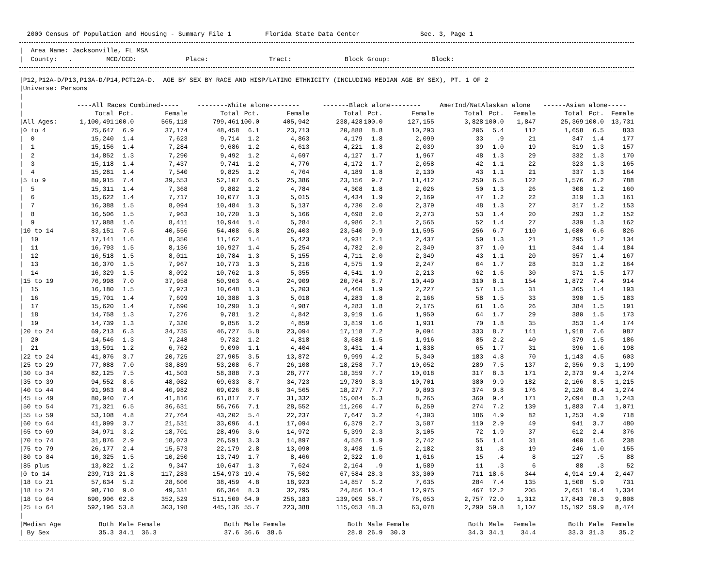2000 Census of Population and Housing - Summary File 1 Florida State Data Center Sec. 3, Page 1
| Area Name: Jacksonville, FL MSA
| County: . MCD/CCD: Place: Tract: Block Group: Block:
|P12,P12A-D/P13,P13A-D/P14,PCT12A-D. AGE BY SEX BY RACE AND HISP/LATINO ETHNICITY (INCLUDING MEDIAN AGE BY SEX), PT. 1 OF 2
|Universe: Persons
|
| / | ----All Races Combined----- | | | --------White alone-------- | | | -------Black alone-------- | | | AmerInd/NatAlaskan alone | | | ------Asian alone----- | | |
| --- | --- | --- | --- | --- | --- | --- | --- | --- | --- | --- | --- | --- | --- | --- | --- |
| / | Total | Pct. | Female | Total | Pct. | Female | Total | Pct. | Female | Total | Pct. | Female | Total | Pct. | Female |
| /All Ages: | 1,100,491 | 100.0 | 565,118 | 799,461 | 100.0 | 405,942 | 238,428 | 100.0 | 127,155 | 3,828 | 100.0 | 1,847 | 25,369 | 100.0 | 13,731 |
| /0 to 4 | 75,647 | 6.9 | 37,174 | 48,458 | 6.1 | 23,713 | 20,888 | 8.8 | 10,293 | 205 | 5.4 | 112 | 1,658 | 6.5 | 833 |
| / 0 | 15,240 | 1.4 | 7,623 | 9,714 | 1.2 | 4,863 | 4,179 | 1.8 | 2,099 | 33 | .9 | 21 | 347 | 1.4 | 177 |
| / 1 | 15,156 | 1.4 | 7,284 | 9,686 | 1.2 | 4,613 | 4,221 | 1.8 | 2,039 | 39 | 1.0 | 19 | 319 | 1.3 | 157 |
| / 2 | 14,852 | 1.3 | 7,290 | 9,492 | 1.2 | 4,697 | 4,127 | 1.7 | 1,967 | 48 | 1.3 | 29 | 332 | 1.3 | 170 |
| / 3 | 15,118 | 1.4 | 7,437 | 9,741 | 1.2 | 4,776 | 4,172 | 1.7 | 2,058 | 42 | 1.1 | 22 | 323 | 1.3 | 165 |
| / 4 | 15,281 | 1.4 | 7,540 | 9,825 | 1.2 | 4,764 | 4,189 | 1.8 | 2,130 | 43 | 1.1 | 21 | 337 | 1.3 | 164 |
| /5 to 9 | 80,915 | 7.4 | 39,553 | 52,107 | 6.5 | 25,386 | 23,156 | 9.7 | 11,412 | 250 | 6.5 | 122 | 1,576 | 6.2 | 788 |
| / 5 | 15,311 | 1.4 | 7,368 | 9,882 | 1.2 | 4,784 | 4,308 | 1.8 | 2,026 | 50 | 1.3 | 26 | 308 | 1.2 | 160 |
| / 6 | 15,622 | 1.4 | 7,717 | 10,077 | 1.3 | 5,015 | 4,434 | 1.9 | 2,169 | 47 | 1.2 | 22 | 319 | 1.3 | 161 |
| / 7 | 16,388 | 1.5 | 8,094 | 10,484 | 1.3 | 5,137 | 4,730 | 2.0 | 2,379 | 48 | 1.3 | 27 | 317 | 1.2 | 153 |
| / 8 | 16,506 | 1.5 | 7,963 | 10,720 | 1.3 | 5,166 | 4,698 | 2.0 | 2,273 | 53 | 1.4 | 20 | 293 | 1.2 | 152 |
| / 9 | 17,088 | 1.6 | 8,411 | 10,944 | 1.4 | 5,284 | 4,986 | 2.1 | 2,565 | 52 | 1.4 | 27 | 339 | 1.3 | 162 |
| /10 to 14 | 83,151 | 7.6 | 40,556 | 54,408 | 6.8 | 26,403 | 23,540 | 9.9 | 11,595 | 256 | 6.7 | 110 | 1,680 | 6.6 | 826 |
| / 10 | 17,141 | 1.6 | 8,350 | 11,162 | 1.4 | 5,423 | 4,931 | 2.1 | 2,437 | 50 | 1.3 | 21 | 295 | 1.2 | 134 |
| / 11 | 16,793 | 1.5 | 8,136 | 10,927 | 1.4 | 5,254 | 4,782 | 2.0 | 2,349 | 37 | 1.0 | 11 | 344 | 1.4 | 184 |
| / 12 | 16,518 | 1.5 | 8,011 | 10,784 | 1.3 | 5,155 | 4,711 | 2.0 | 2,349 | 43 | 1.1 | 20 | 357 | 1.4 | 167 |
| / 13 | 16,370 | 1.5 | 7,967 | 10,773 | 1.3 | 5,216 | 4,575 | 1.9 | 2,247 | 64 | 1.7 | 28 | 313 | 1.2 | 164 |
| / 14 | 16,329 | 1.5 | 8,092 | 10,762 | 1.3 | 5,355 | 4,541 | 1.9 | 2,213 | 62 | 1.6 | 30 | 371 | 1.5 | 177 |
| /15 to 19 | 76,998 | 7.0 | 37,958 | 50,963 | 6.4 | 24,909 | 20,764 | 8.7 | 10,449 | 310 | 8.1 | 154 | 1,872 | 7.4 | 914 |
| / 15 | 16,180 | 1.5 | 7,973 | 10,648 | 1.3 | 5,203 | 4,460 | 1.9 | 2,227 | 57 | 1.5 | 31 | 365 | 1.4 | 193 |
| / 16 | 15,701 | 1.4 | 7,699 | 10,388 | 1.3 | 5,018 | 4,283 | 1.8 | 2,166 | 58 | 1.5 | 33 | 390 | 1.5 | 183 |
| / 17 | 15,620 | 1.4 | 7,690 | 10,290 | 1.3 | 4,987 | 4,283 | 1.8 | 2,175 | 61 | 1.6 | 26 | 384 | 1.5 | 191 |
| / 18 | 14,758 | 1.3 | 7,276 | 9,781 | 1.2 | 4,842 | 3,919 | 1.6 | 1,950 | 64 | 1.7 | 29 | 380 | 1.5 | 173 |
| / 19 | 14,739 | 1.3 | 7,320 | 9,856 | 1.2 | 4,859 | 3,819 | 1.6 | 1,931 | 70 | 1.8 | 35 | 353 | 1.4 | 174 |
| /20 to 24 | 69,213 | 6.3 | 34,735 | 46,727 | 5.8 | 23,094 | 17,118 | 7.2 | 9,094 | 333 | 8.7 | 141 | 1,918 | 7.6 | 987 |
| / 20 | 14,546 | 1.3 | 7,248 | 9,732 | 1.2 | 4,818 | 3,688 | 1.5 | 1,916 | 85 | 2.2 | 40 | 379 | 1.5 | 186 |
| / 21 | 13,591 | 1.2 | 6,762 | 9,090 | 1.1 | 4,404 | 3,431 | 1.4 | 1,838 | 65 | 1.7 | 31 | 396 | 1.6 | 198 |
| /22 to 24 | 41,076 | 3.7 | 20,725 | 27,905 | 3.5 | 13,872 | 9,999 | 4.2 | 5,340 | 183 | 4.8 | 70 | 1,143 | 4.5 | 603 |
| /25 to 29 | 77,088 | 7.0 | 38,889 | 53,208 | 6.7 | 26,108 | 18,258 | 7.7 | 10,052 | 289 | 7.5 | 137 | 2,356 | 9.3 | 1,199 |
| /30 to 34 | 82,125 | 7.5 | 41,503 | 58,388 | 7.3 | 28,777 | 18,359 | 7.7 | 10,018 | 317 | 8.3 | 171 | 2,373 | 9.4 | 1,274 |
| /35 to 39 | 94,552 | 8.6 | 48,082 | 69,633 | 8.7 | 34,723 | 19,789 | 8.3 | 10,701 | 380 | 9.9 | 182 | 2,166 | 8.5 | 1,215 |
| /40 to 44 | 91,963 | 8.4 | 46,982 | 69,026 | 8.6 | 34,565 | 18,277 | 7.7 | 9,893 | 374 | 9.8 | 176 | 2,126 | 8.4 | 1,274 |
| /45 to 49 | 80,940 | 7.4 | 41,816 | 61,817 | 7.7 | 31,332 | 15,084 | 6.3 | 8,265 | 360 | 9.4 | 171 | 2,094 | 8.3 | 1,243 |
| /50 to 54 | 71,321 | 6.5 | 36,631 | 56,766 | 7.1 | 28,552 | 11,260 | 4.7 | 6,259 | 274 | 7.2 | 139 | 1,883 | 7.4 | 1,071 |
| /55 to 59 | 53,108 | 4.8 | 27,764 | 43,202 | 5.4 | 22,237 | 7,647 | 3.2 | 4,303 | 186 | 4.9 | 82 | 1,253 | 4.9 | 718 |
| /60 to 64 | 41,099 | 3.7 | 21,531 | 33,096 | 4.1 | 17,094 | 6,379 | 2.7 | 3,587 | 110 | 2.9 | 49 | 941 | 3.7 | 480 |
| /65 to 69 | 34,971 | 3.2 | 18,701 | 28,496 | 3.6 | 14,972 | 5,399 | 2.3 | 3,105 | 72 | 1.9 | 37 | 612 | 2.4 | 376 |
| /70 to 74 | 31,876 | 2.9 | 18,073 | 26,591 | 3.3 | 14,897 | 4,526 | 1.9 | 2,742 | 55 | 1.4 | 31 | 400 | 1.6 | 238 |
| /75 to 79 | 26,177 | 2.4 | 15,573 | 22,179 | 2.8 | 13,090 | 3,498 | 1.5 | 2,182 | 31 | .8 | 19 | 246 | 1.0 | 155 |
| /80 to 84 | 16,325 | 1.5 | 10,250 | 13,749 | 1.7 | 8,466 | 2,322 | 1.0 | 1,616 | 15 | .4 | 8 | 127 | .5 | 88 |
| /85 plus | 13,022 | 1.2 | 9,347 | 10,647 | 1.3 | 7,624 | 2,164 | .9 | 1,589 | 11 | .3 | 6 | 88 | .3 | 52 |
| /0 to 14 | 239,713 | 21.8 | 117,283 | 154,973 | 19.4 | 75,502 | 67,584 | 28.3 | 33,300 | 711 | 18.6 | 344 | 4,914 | 19.4 | 2,447 |
| /18 to 21 | 57,634 | 5.2 | 28,606 | 38,459 | 4.8 | 18,923 | 14,857 | 6.2 | 7,635 | 284 | 7.4 | 135 | 1,508 | 5.9 | 731 |
| /18 to 24 | 98,710 | 9.0 | 49,331 | 66,364 | 8.3 | 32,795 | 24,856 | 10.4 | 12,975 | 467 | 12.2 | 205 | 2,651 | 10.4 | 1,334 |
| /18 to 64 | 690,906 | 62.8 | 352,529 | 511,500 | 64.0 | 256,183 | 139,909 | 58.7 | 76,053 | 2,757 | 72.0 | 1,312 | 17,843 | 70.3 | 9,808 |
| /25 to 64 | 592,196 | 53.8 | 303,198 | 445,136 | 55.7 | 223,388 | 115,053 | 48.3 | 63,078 | 2,290 | 59.8 | 1,107 | 15,192 | 59.9 | 8,474 |
| / | | | | | | | | | | | | | | | |
| /Median Age | Both | Male | Female | Both | Male | Female | Both | Male | Female | Both | Male | Female | Both | Male | Female |
| / By Sex | 35.3 | 34.1 | 36.3 | 37.6 | 36.6 | 38.6 | 28.8 | 26.9 | 30.3 | 34.3 | 34.1 | 34.4 | 33.3 | 31.3 | 35.2 |